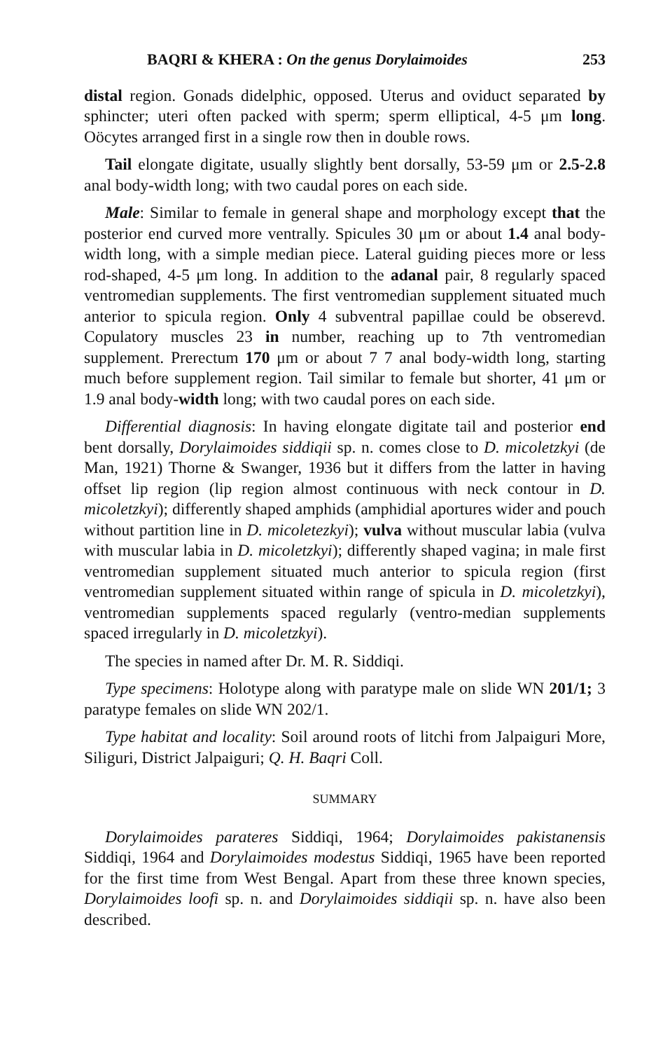BAQRI & KHERA : On the genus Dorylaimoides 253
distal region. Gonads didelphic, opposed. Uterus and oviduct separated by sphincter; uteri often packed with sperm; sperm elliptical, 4-5 μm long. Oöcytes arranged first in a single row then in double rows.
Tail elongate digitate, usually slightly bent dorsally, 53-59 μm or 2.5-2.8 anal body-width long; with two caudal pores on each side.
Male: Similar to female in general shape and morphology except that the posterior end curved more ventrally. Spicules 30 μm or about 1.4 anal body-width long, with a simple median piece. Lateral guiding pieces more or less rod-shaped, 4-5 μm long. In addition to the adanal pair, 8 regularly spaced ventromedian supplements. The first ventromedian supplement situated much anterior to spicula region. Only 4 subventral papillae could be obserevd. Copulatory muscles 23 in number, reaching up to 7th ventromedian supplement. Prerectum 170 μm or about 7 7 anal body-width long, starting much before supplement region. Tail similar to female but shorter, 41 μm or 1.9 anal body-width long; with two caudal pores on each side.
Differential diagnosis: In having elongate digitate tail and posterior end bent dorsally, Dorylaimoides siddiqii sp. n. comes close to D. micoletzkyi (de Man, 1921) Thorne & Swanger, 1936 but it differs from the latter in having offset lip region (lip region almost continuous with neck contour in D. micoletzkyi); differently shaped amphids (amphidial aportures wider and pouch without partition line in D. micoletezkyi); vulva without muscular labia (vulva with muscular labia in D. micoletzkyi); differently shaped vagina; in male first ventromedian supplement situated much anterior to spicula region (first ventromedian supplement situated within range of spicula in D. micoletzkyi), ventromedian supplements spaced regularly (ventro-median supplements spaced irregularly in D. micoletzkyi).
The species in named after Dr. M. R. Siddiqi.
Type specimens: Holotype along with paratype male on slide WN 201/1; 3 paratype females on slide WN 202/1.
Type habitat and locality: Soil around roots of litchi from Jalpaiguri More, Siliguri, District Jalpaiguri; Q. H. Baqri Coll.
SUMMARY
Dorylaimoides parateres Siddiqi, 1964; Dorylaimoides pakistanensis Siddiqi, 1964 and Dorylaimoides modestus Siddiqi, 1965 have been reported for the first time from West Bengal. Apart from these three known species, Dorylaimoides loofi sp. n. and Dorylaimoides siddiqii sp. n. have also been described.